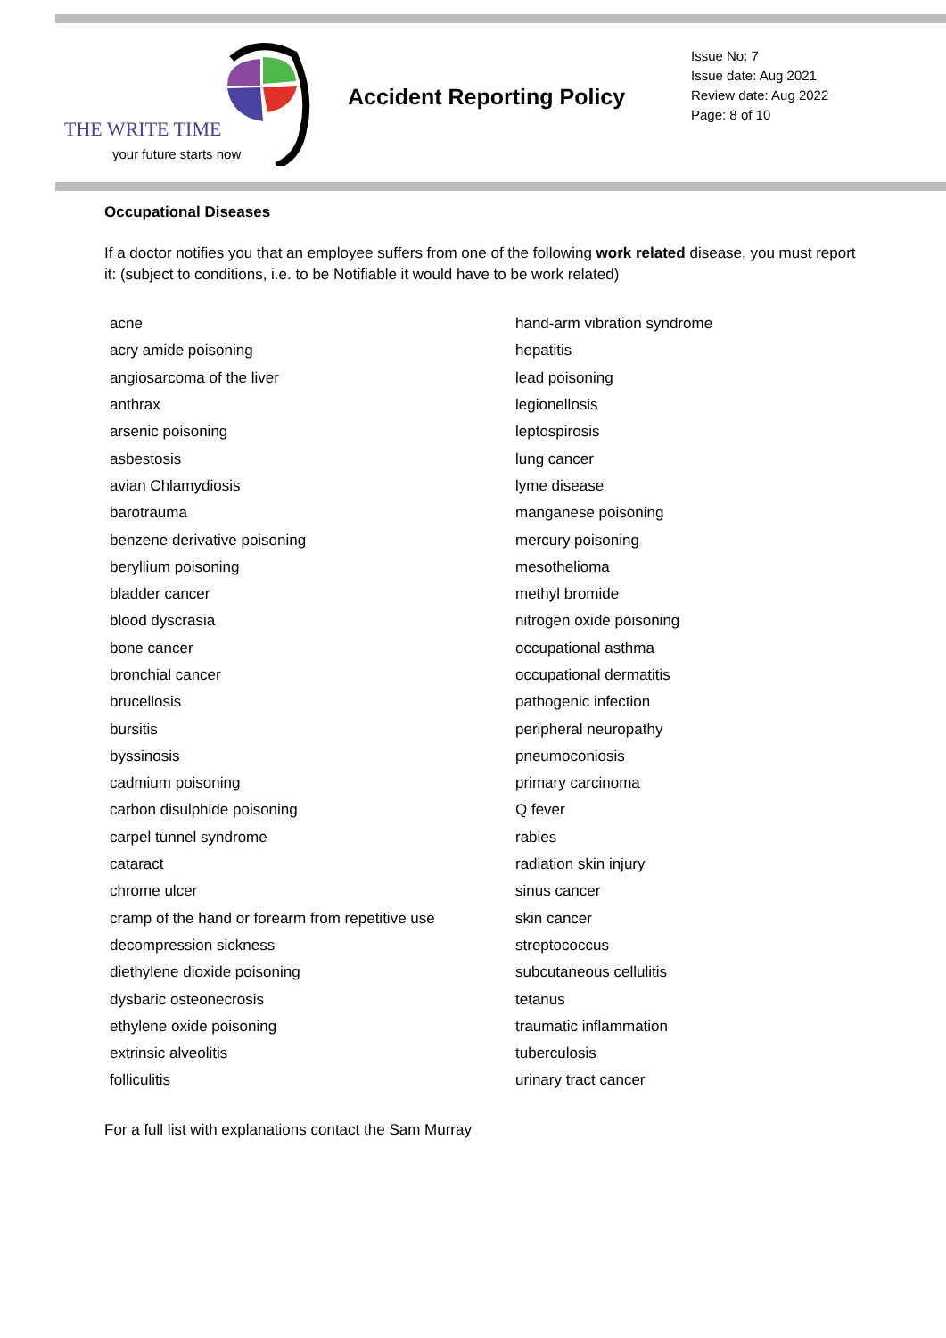THE WRITE TIME
your future starts now
Accident Reporting Policy
Issue No: 7
Issue date: Aug 2021
Review date: Aug 2022
Page: 8 of 10
Occupational Diseases
If a doctor notifies you that an employee suffers from one of the following work related disease, you must report it: (subject to conditions, i.e. to be Notifiable it would have to be work related)
| acne | hand-arm vibration syndrome |
| acry amide poisoning | hepatitis |
| angiosarcoma of the liver | lead poisoning |
| anthrax | legionellosis |
| arsenic poisoning | leptospirosis |
| asbestosis | lung cancer |
| avian Chlamydiosis | lyme disease |
| barotrauma | manganese poisoning |
| benzene derivative poisoning | mercury poisoning |
| beryllium poisoning | mesothelioma |
| bladder cancer | methyl bromide |
| blood dyscrasia | nitrogen oxide poisoning |
| bone cancer | occupational asthma |
| bronchial cancer | occupational dermatitis |
| brucellosis | pathogenic infection |
| bursitis | peripheral neuropathy |
| byssinosis | pneumoconiosis |
| cadmium poisoning | primary carcinoma |
| carbon disulphide poisoning | Q fever |
| carpel tunnel syndrome | rabies |
| cataract | radiation skin injury |
| chrome ulcer | sinus cancer |
| cramp of the hand or forearm from repetitive use | skin cancer |
| decompression sickness | streptococcus |
| diethylene dioxide poisoning | subcutaneous cellulitis |
| dysbaric osteonecrosis | tetanus |
| ethylene oxide poisoning | traumatic inflammation |
| extrinsic alveolitis | tuberculosis |
| folliculitis | urinary tract cancer |
For a full list with explanations contact the Sam Murray